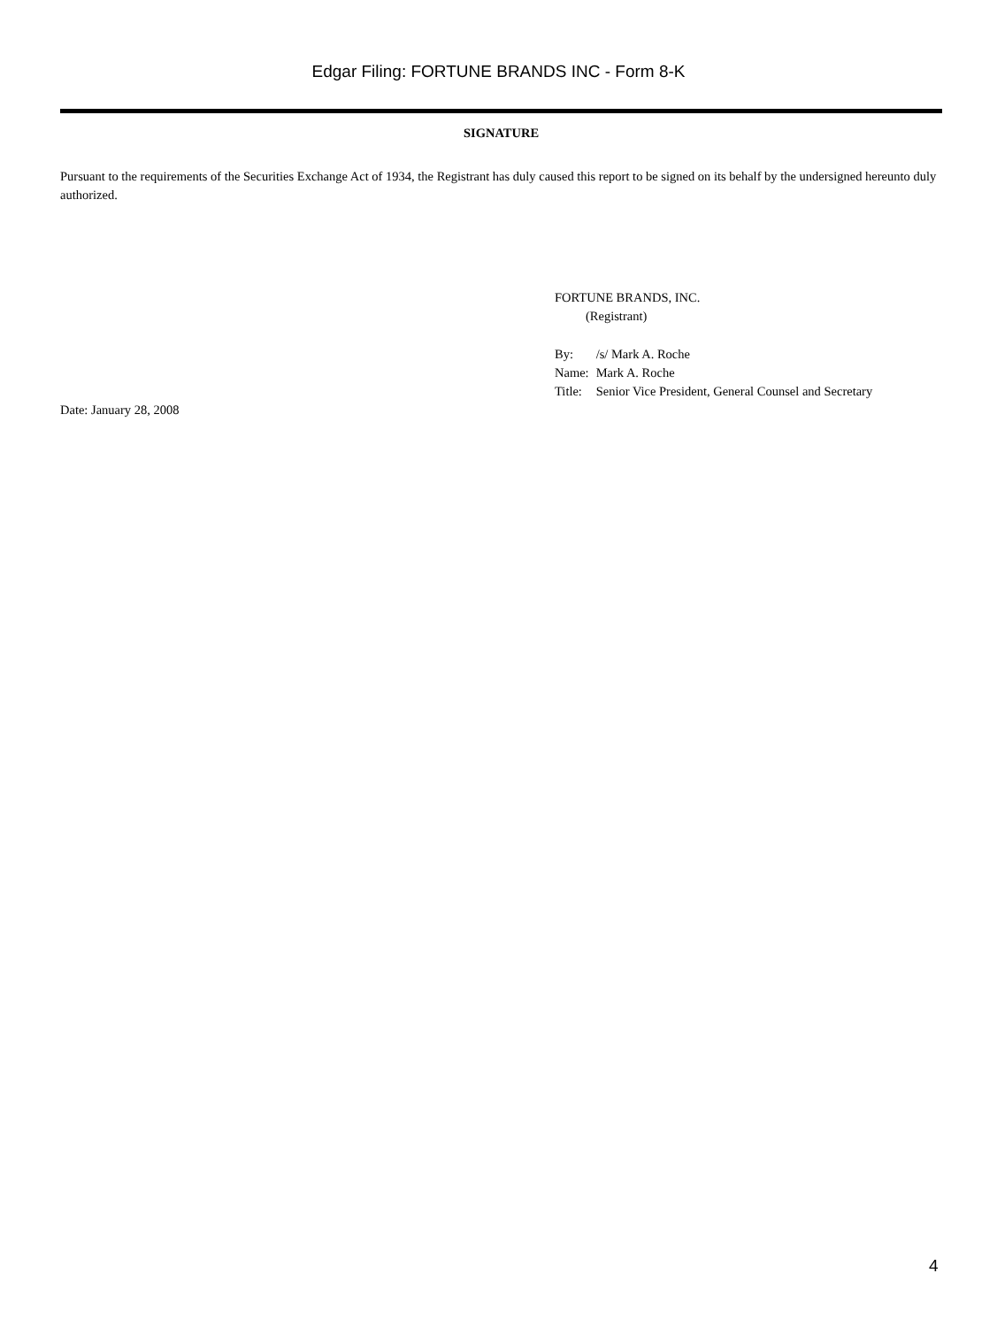Edgar Filing: FORTUNE BRANDS INC - Form 8-K
SIGNATURE
Pursuant to the requirements of the Securities Exchange Act of 1934, the Registrant has duly caused this report to be signed on its behalf by the undersigned hereunto duly authorized.
FORTUNE BRANDS, INC.
(Registrant)
| By: | /s/ Mark A. Roche |
| Name: | Mark A. Roche |
| Title: | Senior Vice President, General Counsel and Secretary |
Date: January 28, 2008
4